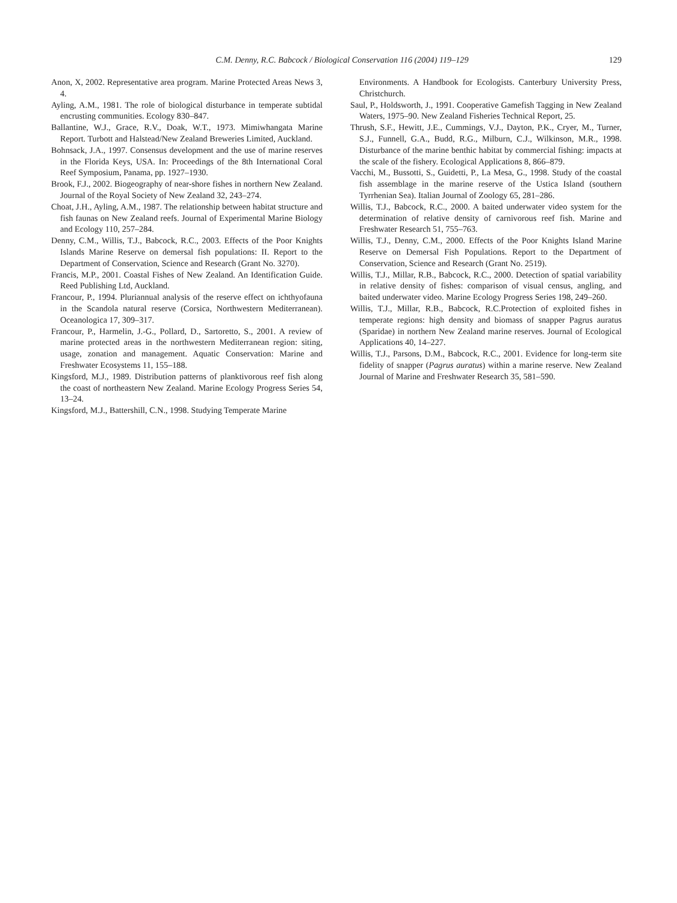C.M. Denny, R.C. Babcock / Biological Conservation 116 (2004) 119–129 129
Anon, X, 2002. Representative area program. Marine Protected Areas News 3, 4.
Ayling, A.M., 1981. The role of biological disturbance in temperate subtidal encrusting communities. Ecology 830–847.
Ballantine, W.J., Grace, R.V., Doak, W.T., 1973. Mimiwhangata Marine Report. Turbott and Halstead/New Zealand Breweries Limited, Auckland.
Bohnsack, J.A., 1997. Consensus development and the use of marine reserves in the Florida Keys, USA. In: Proceedings of the 8th International Coral Reef Symposium, Panama, pp. 1927–1930.
Brook, F.J., 2002. Biogeography of near-shore fishes in northern New Zealand. Journal of the Royal Society of New Zealand 32, 243–274.
Choat, J.H., Ayling, A.M., 1987. The relationship between habitat structure and fish faunas on New Zealand reefs. Journal of Experimental Marine Biology and Ecology 110, 257–284.
Denny, C.M., Willis, T.J., Babcock, R.C., 2003. Effects of the Poor Knights Islands Marine Reserve on demersal fish populations: II. Report to the Department of Conservation, Science and Research (Grant No. 3270).
Francis, M.P., 2001. Coastal Fishes of New Zealand. An Identification Guide. Reed Publishing Ltd, Auckland.
Francour, P., 1994. Pluriannual analysis of the reserve effect on ichthyofauna in the Scandola natural reserve (Corsica, Northwestern Mediterranean). Oceanologica 17, 309–317.
Francour, P., Harmelin, J.-G., Pollard, D., Sartoretto, S., 2001. A review of marine protected areas in the northwestern Mediterranean region: siting, usage, zonation and management. Aquatic Conservation: Marine and Freshwater Ecosystems 11, 155–188.
Kingsford, M.J., 1989. Distribution patterns of planktivorous reef fish along the coast of northeastern New Zealand. Marine Ecology Progress Series 54, 13–24.
Kingsford, M.J., Battershill, C.N., 1998. Studying Temperate Marine
Environments. A Handbook for Ecologists. Canterbury University Press, Christchurch.
Saul, P., Holdsworth, J., 1991. Cooperative Gamefish Tagging in New Zealand Waters, 1975–90. New Zealand Fisheries Technical Report, 25.
Thrush, S.F., Hewitt, J.E., Cummings, V.J., Dayton, P.K., Cryer, M., Turner, S.J., Funnell, G.A., Budd, R.G., Milburn, C.J., Wilkinson, M.R., 1998. Disturbance of the marine benthic habitat by commercial fishing: impacts at the scale of the fishery. Ecological Applications 8, 866–879.
Vacchi, M., Bussotti, S., Guidetti, P., La Mesa, G., 1998. Study of the coastal fish assemblage in the marine reserve of the Ustica Island (southern Tyrrhenian Sea). Italian Journal of Zoology 65, 281–286.
Willis, T.J., Babcock, R.C., 2000. A baited underwater video system for the determination of relative density of carnivorous reef fish. Marine and Freshwater Research 51, 755–763.
Willis, T.J., Denny, C.M., 2000. Effects of the Poor Knights Island Marine Reserve on Demersal Fish Populations. Report to the Department of Conservation, Science and Research (Grant No. 2519).
Willis, T.J., Millar, R.B., Babcock, R.C., 2000. Detection of spatial variability in relative density of fishes: comparison of visual census, angling, and baited underwater video. Marine Ecology Progress Series 198, 249–260.
Willis, T.J., Millar, R.B., Babcock, R.C.Protection of exploited fishes in temperate regions: high density and biomass of snapper Pagrus auratus (Sparidae) in northern New Zealand marine reserves. Journal of Ecological Applications 40, 14–227.
Willis, T.J., Parsons, D.M., Babcock, R.C., 2001. Evidence for long-term site fidelity of snapper (Pagrus auratus) within a marine reserve. New Zealand Journal of Marine and Freshwater Research 35, 581–590.